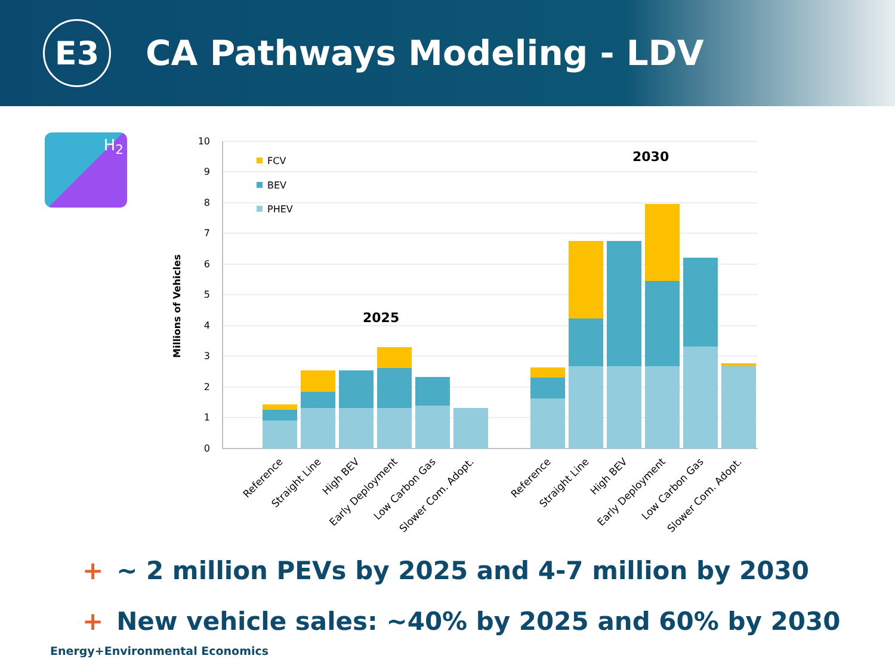E3
CA Pathways Modeling - LDV
H<sub>2</sub>
10
9
8
7
6
5
4
3
2
1
0
Millions of Vehicles
FCV
BEV
PHEV
2025
2030
Reference
Straight Line
High BEV
Early Deployment
Low Carbon Gas
Slower Com. Adopt.
Reference
Straight Line
High BEV
Early Deployment
Low Carbon Gas
Slower Com. Adopt.
+ ~ 2 million PEVs by 2025 and 4-7 million by 2030
+ New vehicle sales: ~40% by 2025 and 60% by 2030
Energy+Environmental Economics